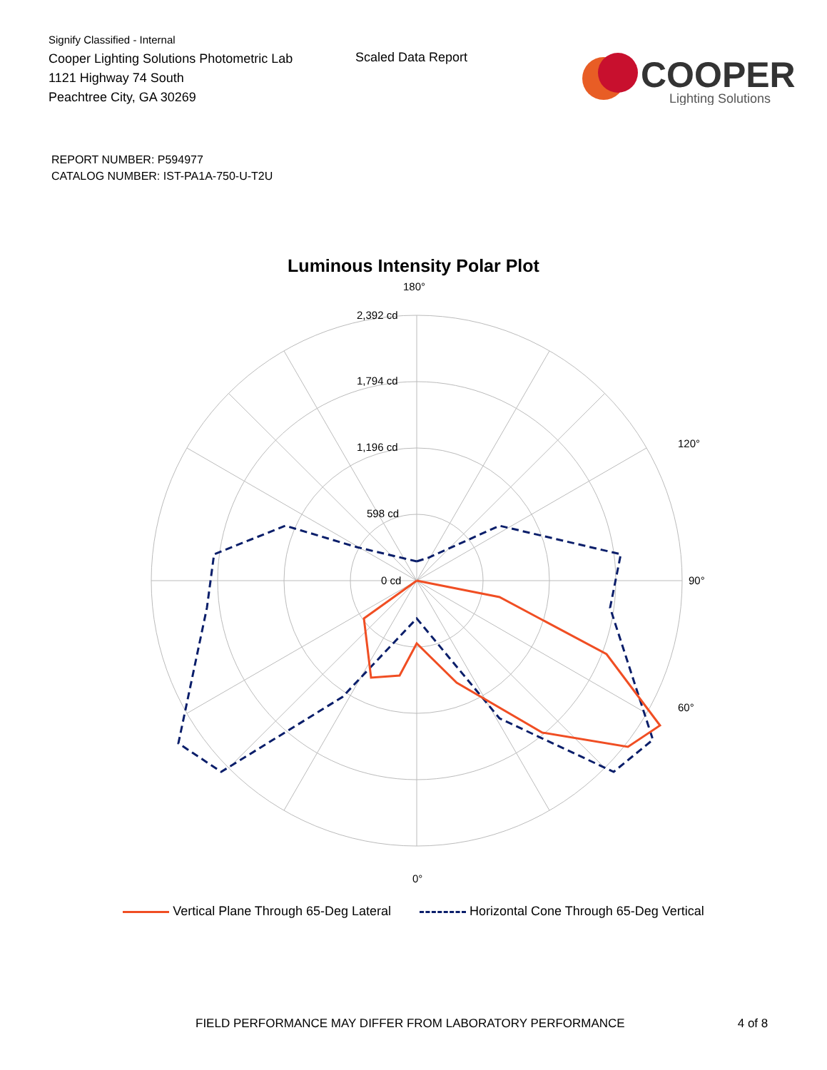Signify Classified - Internal
Cooper Lighting Solutions Photometric Lab
1121 Highway 74 South
Peachtree City, GA 30269
Scaled Data Report
COOPER
Lighting Solutions
REPORT NUMBER: P594977
CATALOG NUMBER: IST-PA1A-750-U-T2U
Luminous Intensity Polar Plot
180°
2,392 cd
1,794 cd
1,196 cd
598 cd
0 cd
90°
0°
60°
120°
Vertical Plane Through 65-Deg Lateral Horizontal Cone Through 65-Deg Vertical
FIELD PERFORMANCE MAY DIFFER FROM LABORATORY PERFORMANCE 4 of 8